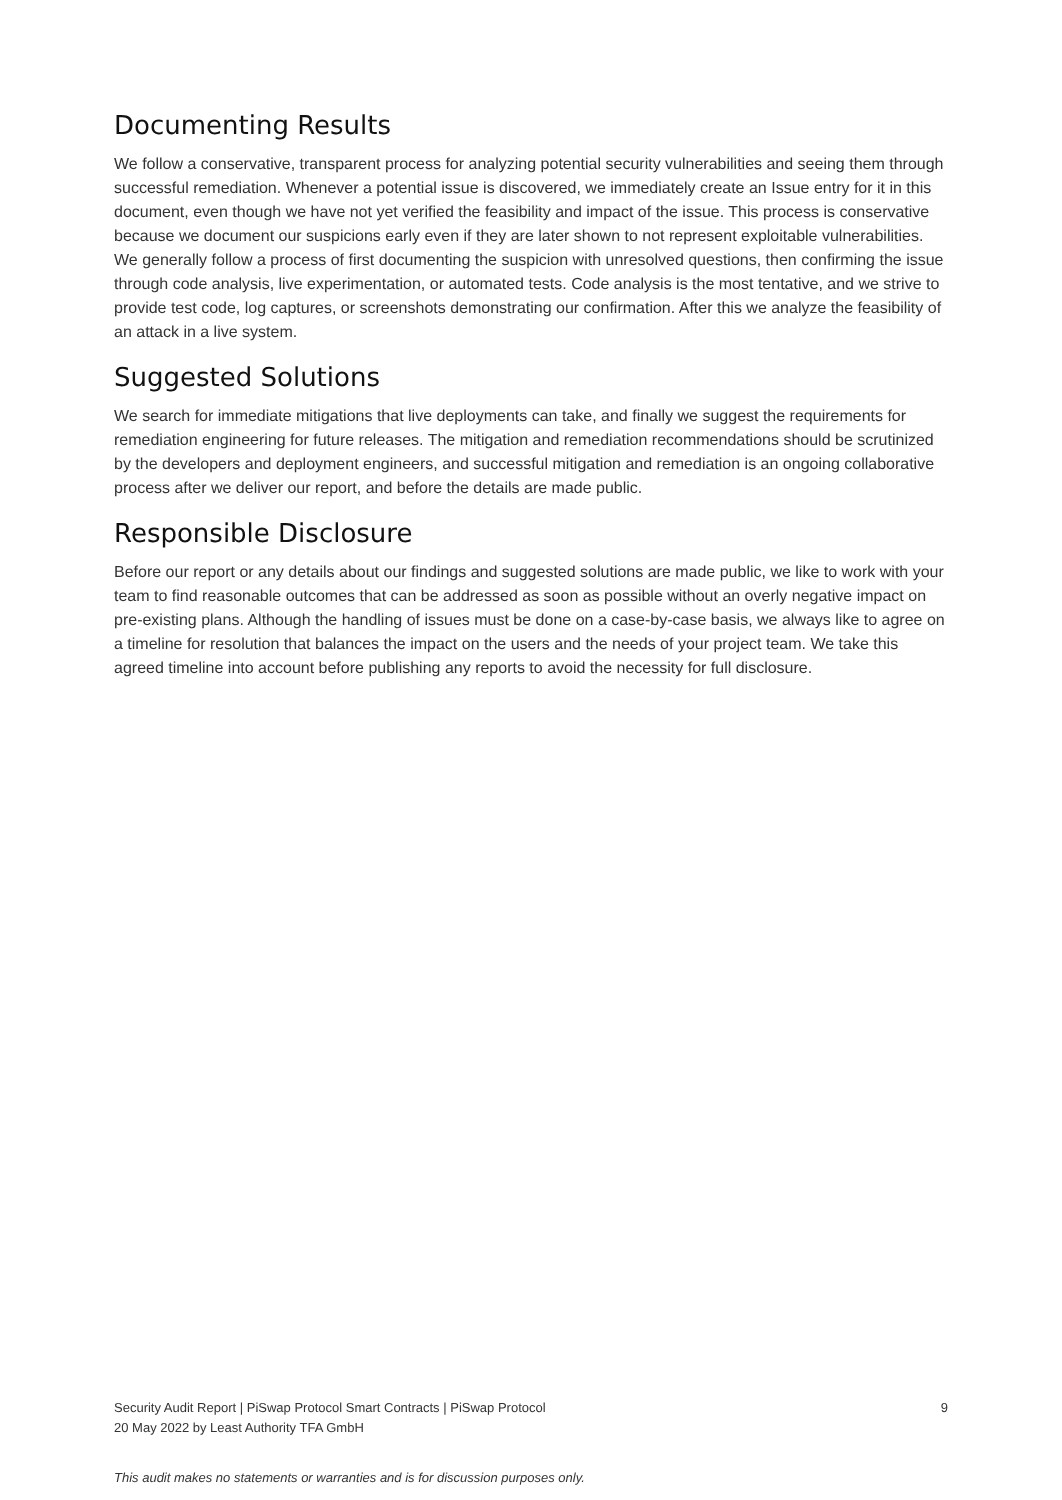Documenting Results
We follow a conservative, transparent process for analyzing potential security vulnerabilities and seeing them through successful remediation. Whenever a potential issue is discovered, we immediately create an Issue entry for it in this document, even though we have not yet verified the feasibility and impact of the issue. This process is conservative because we document our suspicions early even if they are later shown to not represent exploitable vulnerabilities. We generally follow a process of first documenting the suspicion with unresolved questions, then confirming the issue through code analysis, live experimentation, or automated tests. Code analysis is the most tentative, and we strive to provide test code, log captures, or screenshots demonstrating our confirmation. After this we analyze the feasibility of an attack in a live system.
Suggested Solutions
We search for immediate mitigations that live deployments can take, and finally we suggest the requirements for remediation engineering for future releases. The mitigation and remediation recommendations should be scrutinized by the developers and deployment engineers, and successful mitigation and remediation is an ongoing collaborative process after we deliver our report, and before the details are made public.
Responsible Disclosure
Before our report or any details about our findings and suggested solutions are made public, we like to work with your team to find reasonable outcomes that can be addressed as soon as possible without an overly negative impact on pre-existing plans. Although the handling of issues must be done on a case-by-case basis, we always like to agree on a timeline for resolution that balances the impact on the users and the needs of your project team. We take this agreed timeline into account before publishing any reports to avoid the necessity for full disclosure.
Security Audit Report | PiSwap Protocol Smart Contracts | PiSwap Protocol 9
20 May 2022 by Least Authority TFA GmbH
This audit makes no statements or warranties and is for discussion purposes only.